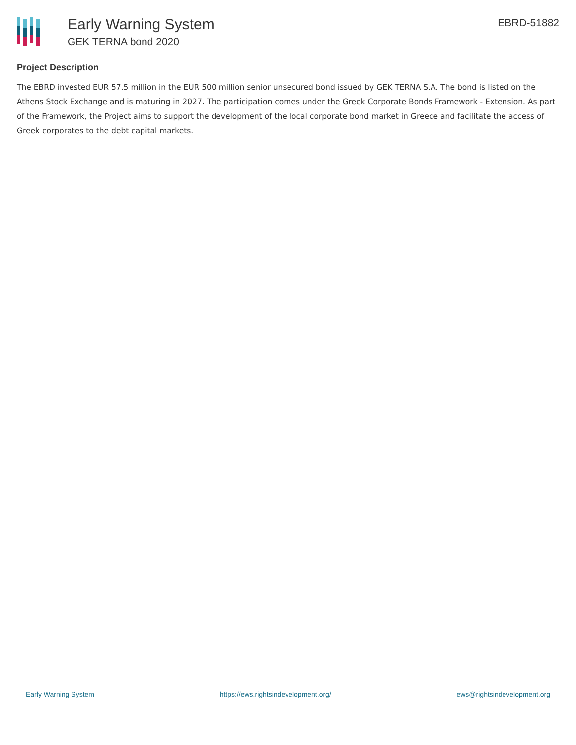Early Warning System
GEK TERNA bond 2020
EBRD-51882
Project Description
The EBRD invested EUR 57.5 million in the EUR 500 million senior unsecured bond issued by GEK TERNA S.A. The bond is listed on the Athens Stock Exchange and is maturing in 2027. The participation comes under the Greek Corporate Bonds Framework - Extension. As part of the Framework, the Project aims to support the development of the local corporate bond market in Greece and facilitate the access of Greek corporates to the debt capital markets.
Early Warning System https://ews.rightsindevelopment.org/ ews@rightsindevelopment.org